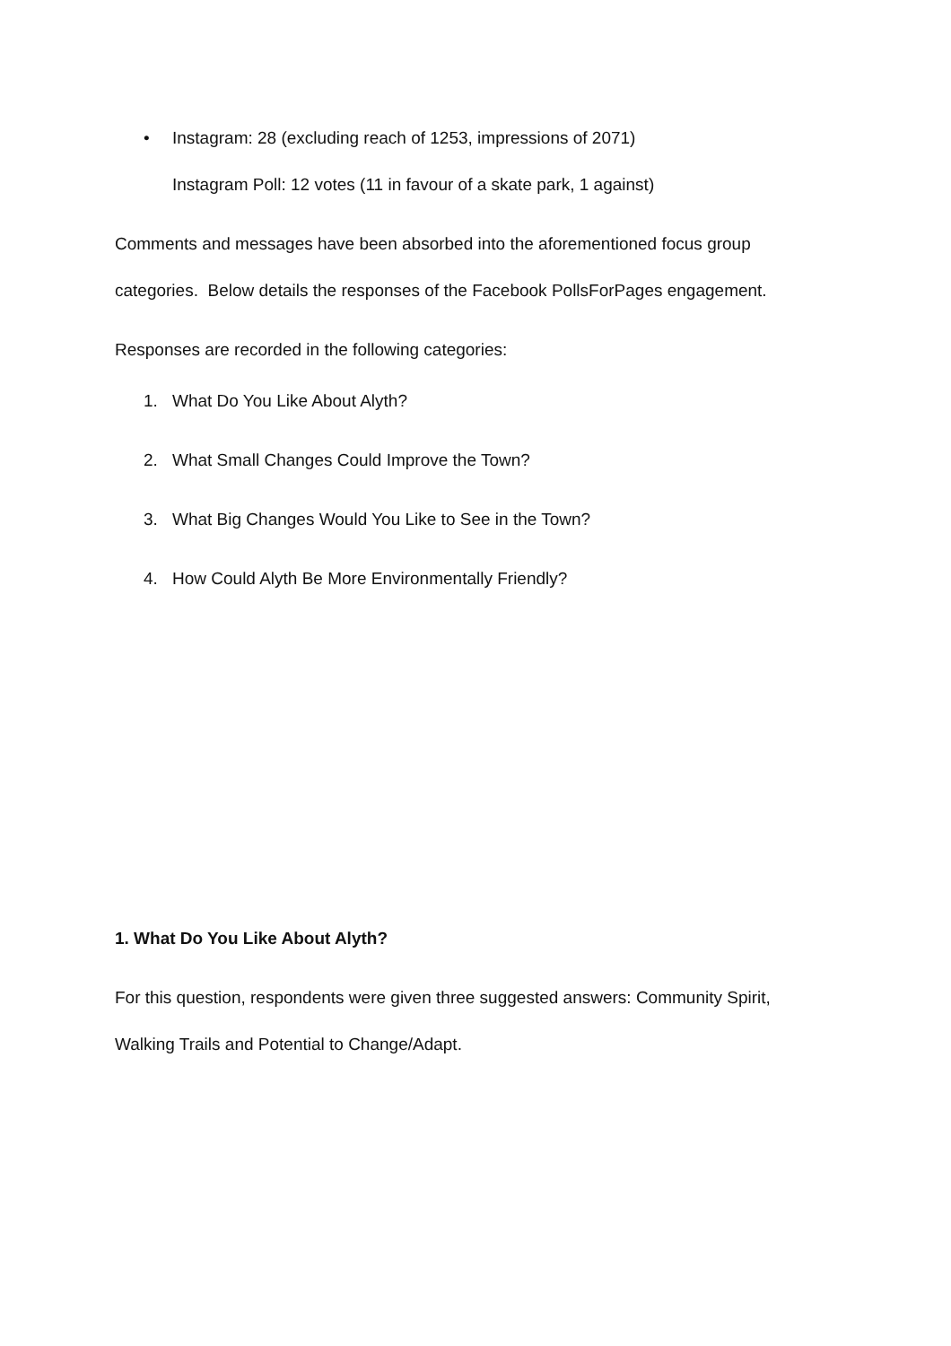• Instagram: 28 (excluding reach of 1253, impressions of 2071)
Instagram Poll: 12 votes (11 in favour of a skate park, 1 against)
Comments and messages have been absorbed into the aforementioned focus group categories. Below details the responses of the Facebook PollsForPages engagement.
Responses are recorded in the following categories:
1. What Do You Like About Alyth?
2. What Small Changes Could Improve the Town?
3. What Big Changes Would You Like to See in the Town?
4. How Could Alyth Be More Environmentally Friendly?
1. What Do You Like About Alyth?
For this question, respondents were given three suggested answers: Community Spirit, Walking Trails and Potential to Change/Adapt.